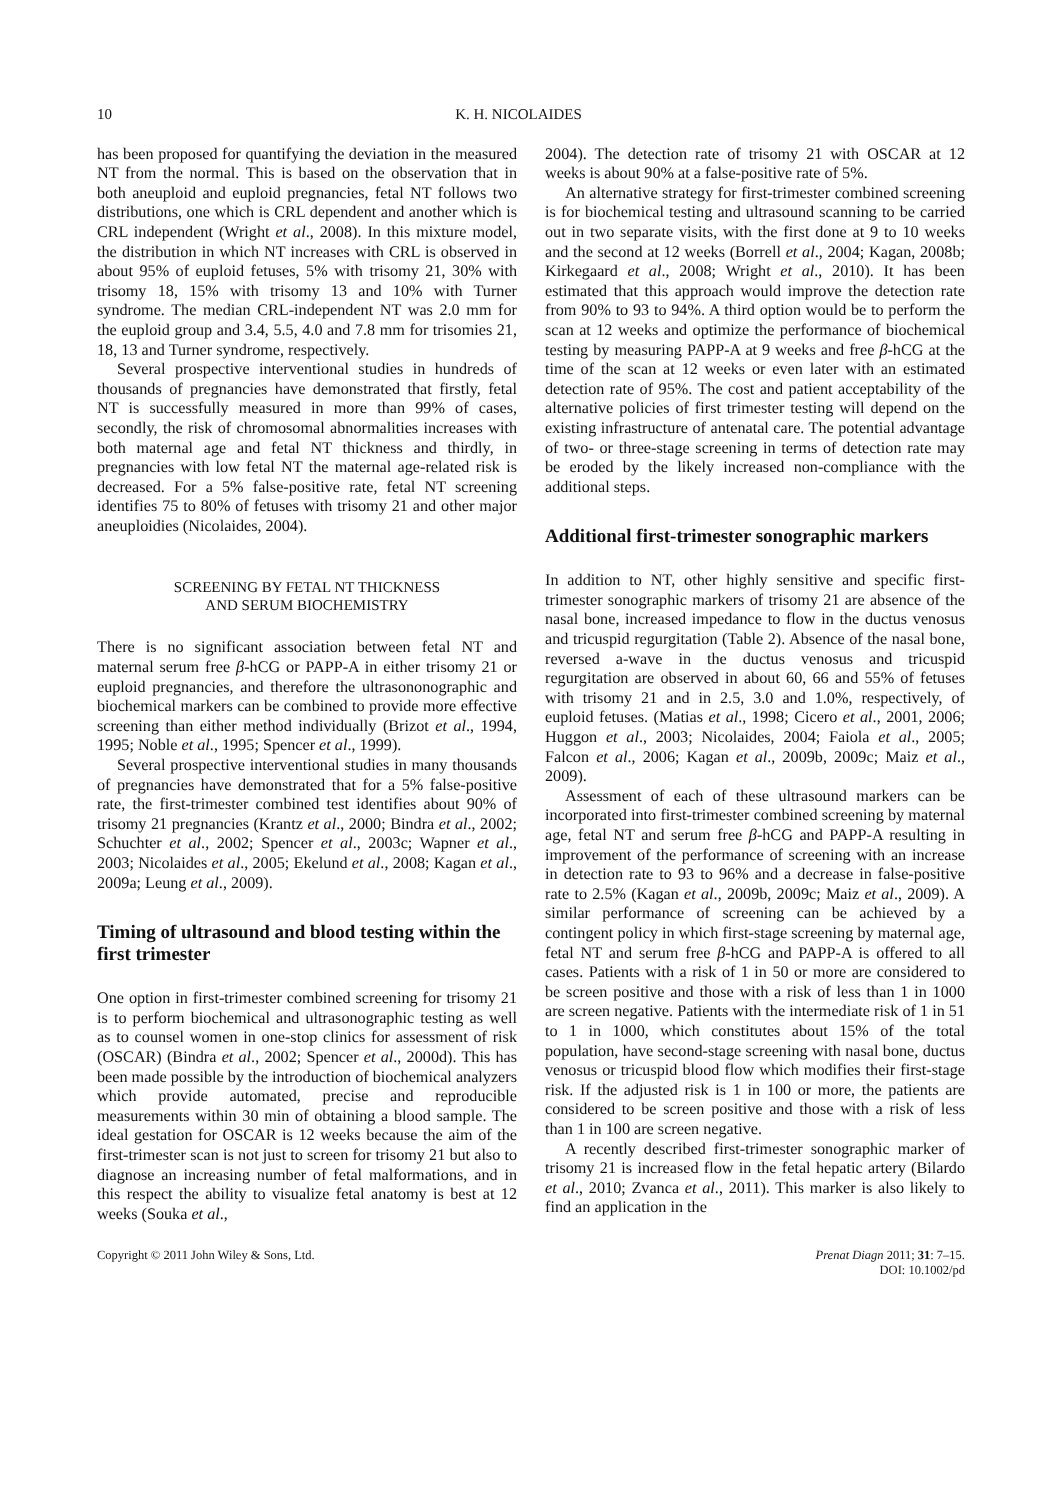10 K. H. NICOLAIDES
has been proposed for quantifying the deviation in the measured NT from the normal. This is based on the observation that in both aneuploid and euploid pregnancies, fetal NT follows two distributions, one which is CRL dependent and another which is CRL independent (Wright et al., 2008). In this mixture model, the distribution in which NT increases with CRL is observed in about 95% of euploid fetuses, 5% with trisomy 21, 30% with trisomy 18, 15% with trisomy 13 and 10% with Turner syndrome. The median CRL-independent NT was 2.0 mm for the euploid group and 3.4, 5.5, 4.0 and 7.8 mm for trisomies 21, 18, 13 and Turner syndrome, respectively.
Several prospective interventional studies in hundreds of thousands of pregnancies have demonstrated that firstly, fetal NT is successfully measured in more than 99% of cases, secondly, the risk of chromosomal abnormalities increases with both maternal age and fetal NT thickness and thirdly, in pregnancies with low fetal NT the maternal age-related risk is decreased. For a 5% false-positive rate, fetal NT screening identifies 75 to 80% of fetuses with trisomy 21 and other major aneuploidies (Nicolaides, 2004).
SCREENING BY FETAL NT THICKNESS
AND SERUM BIOCHEMISTRY
There is no significant association between fetal NT and maternal serum free β-hCG or PAPP-A in either trisomy 21 or euploid pregnancies, and therefore the ultrasononographic and biochemical markers can be combined to provide more effective screening than either method individually (Brizot et al., 1994, 1995; Noble et al., 1995; Spencer et al., 1999).
Several prospective interventional studies in many thousands of pregnancies have demonstrated that for a 5% false-positive rate, the first-trimester combined test identifies about 90% of trisomy 21 pregnancies (Krantz et al., 2000; Bindra et al., 2002; Schuchter et al., 2002; Spencer et al., 2003c; Wapner et al., 2003; Nicolaides et al., 2005; Ekelund et al., 2008; Kagan et al., 2009a; Leung et al., 2009).
Timing of ultrasound and blood testing within the first trimester
One option in first-trimester combined screening for trisomy 21 is to perform biochemical and ultrasonographic testing as well as to counsel women in one-stop clinics for assessment of risk (OSCAR) (Bindra et al., 2002; Spencer et al., 2000d). This has been made possible by the introduction of biochemical analyzers which provide automated, precise and reproducible measurements within 30 min of obtaining a blood sample. The ideal gestation for OSCAR is 12 weeks because the aim of the first-trimester scan is not just to screen for trisomy 21 but also to diagnose an increasing number of fetal malformations, and in this respect the ability to visualize fetal anatomy is best at 12 weeks (Souka et al.,
2004). The detection rate of trisomy 21 with OSCAR at 12 weeks is about 90% at a false-positive rate of 5%.
An alternative strategy for first-trimester combined screening is for biochemical testing and ultrasound scanning to be carried out in two separate visits, with the first done at 9 to 10 weeks and the second at 12 weeks (Borrell et al., 2004; Kagan, 2008b; Kirkegaard et al., 2008; Wright et al., 2010). It has been estimated that this approach would improve the detection rate from 90% to 93 to 94%. A third option would be to perform the scan at 12 weeks and optimize the performance of biochemical testing by measuring PAPP-A at 9 weeks and free β-hCG at the time of the scan at 12 weeks or even later with an estimated detection rate of 95%. The cost and patient acceptability of the alternative policies of first trimester testing will depend on the existing infrastructure of antenatal care. The potential advantage of two- or three-stage screening in terms of detection rate may be eroded by the likely increased non-compliance with the additional steps.
Additional first-trimester sonographic markers
In addition to NT, other highly sensitive and specific first-trimester sonographic markers of trisomy 21 are absence of the nasal bone, increased impedance to flow in the ductus venosus and tricuspid regurgitation (Table 2). Absence of the nasal bone, reversed a-wave in the ductus venosus and tricuspid regurgitation are observed in about 60, 66 and 55% of fetuses with trisomy 21 and in 2.5, 3.0 and 1.0%, respectively, of euploid fetuses. (Matias et al., 1998; Cicero et al., 2001, 2006; Huggon et al., 2003; Nicolaides, 2004; Faiola et al., 2005; Falcon et al., 2006; Kagan et al., 2009b, 2009c; Maiz et al., 2009).
Assessment of each of these ultrasound markers can be incorporated into first-trimester combined screening by maternal age, fetal NT and serum free β-hCG and PAPP-A resulting in improvement of the performance of screening with an increase in detection rate to 93 to 96% and a decrease in false-positive rate to 2.5% (Kagan et al., 2009b, 2009c; Maiz et al., 2009). A similar performance of screening can be achieved by a contingent policy in which first-stage screening by maternal age, fetal NT and serum free β-hCG and PAPP-A is offered to all cases. Patients with a risk of 1 in 50 or more are considered to be screen positive and those with a risk of less than 1 in 1000 are screen negative. Patients with the intermediate risk of 1 in 51 to 1 in 1000, which constitutes about 15% of the total population, have second-stage screening with nasal bone, ductus venosus or tricuspid blood flow which modifies their first-stage risk. If the adjusted risk is 1 in 100 or more, the patients are considered to be screen positive and those with a risk of less than 1 in 100 are screen negative.
A recently described first-trimester sonographic marker of trisomy 21 is increased flow in the fetal hepatic artery (Bilardo et al., 2010; Zvanca et al., 2011). This marker is also likely to find an application in the
Copyright © 2011 John Wiley & Sons, Ltd. Prenat Diagn 2011; 31: 7–15.
DOI: 10.1002/pd